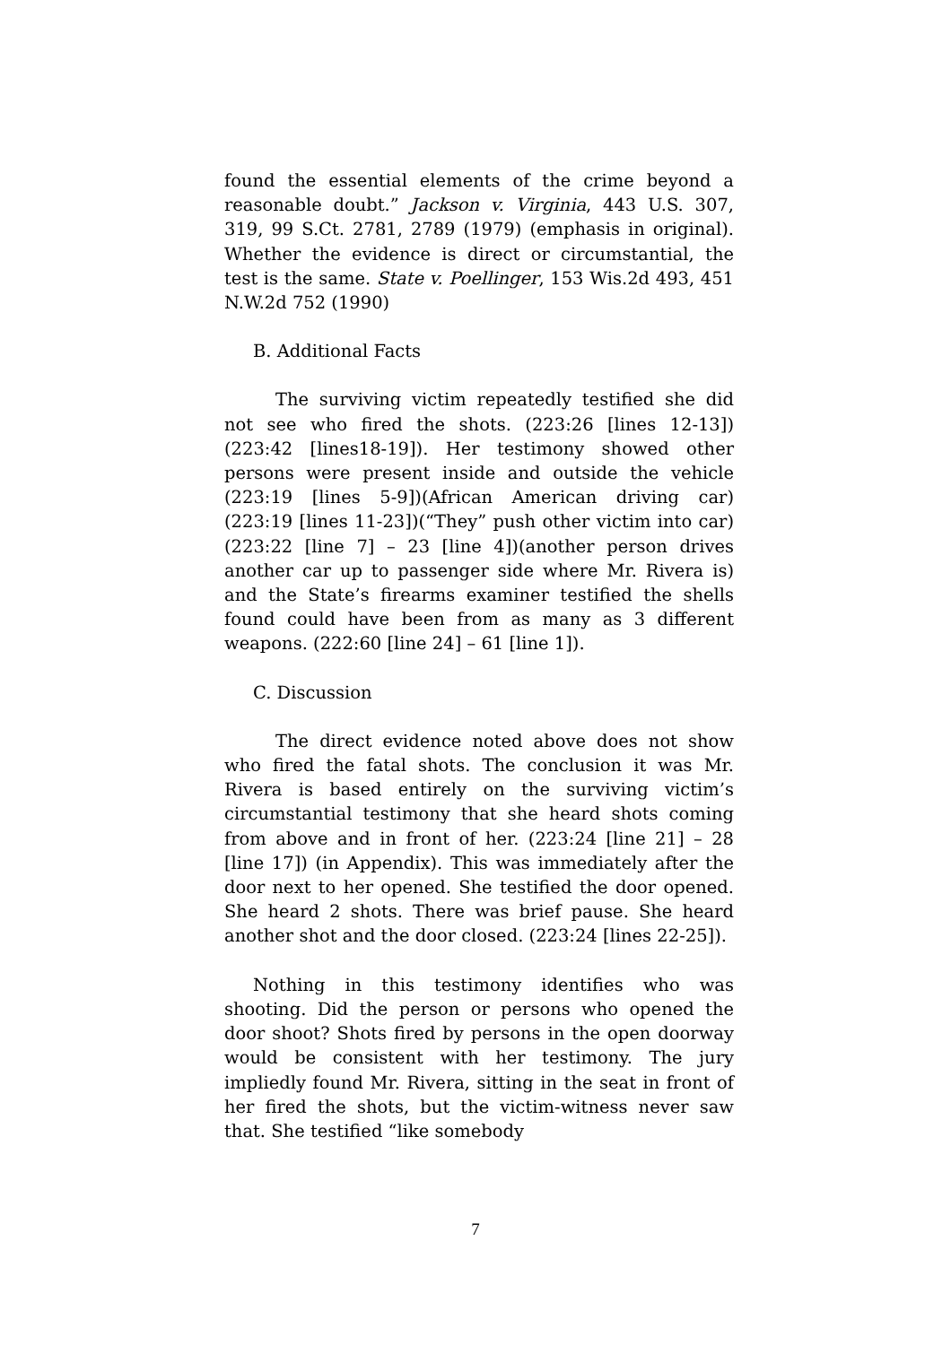found the essential elements of the crime beyond a reasonable doubt.” Jackson v. Virginia, 443 U.S. 307, 319, 99 S.Ct. 2781, 2789 (1979) (emphasis in original). Whether the evidence is direct or circumstantial, the test is the same. State v. Poellinger, 153 Wis.2d 493, 451 N.W.2d 752 (1990)
B. Additional Facts
The surviving victim repeatedly testified she did not see who fired the shots. (223:26 [lines 12-13])(223:42 [lines18-19]). Her testimony showed other persons were present inside and outside the vehicle (223:19 [lines 5-9])(African American driving car)(223:19 [lines 11-23])(“They” push other victim into car)(223:22 [line 7] – 23 [line 4])(another person drives another car up to passenger side where Mr. Rivera is) and the State’s firearms examiner testified the shells found could have been from as many as 3 different weapons. (222:60 [line 24] – 61 [line 1]).
C. Discussion
The direct evidence noted above does not show who fired the fatal shots. The conclusion it was Mr. Rivera is based entirely on the surviving victim’s circumstantial testimony that she heard shots coming from above and in front of her. (223:24 [line 21] – 28 [line 17]) (in Appendix). This was immediately after the door next to her opened. She testified the door opened. She heard 2 shots. There was brief pause. She heard another shot and the door closed. (223:24 [lines 22-25]).
Nothing in this testimony identifies who was shooting. Did the person or persons who opened the door shoot? Shots fired by persons in the open doorway would be consistent with her testimony. The jury impliedly found Mr. Rivera, sitting in the seat in front of her fired the shots, but the victim-witness never saw that. She testified “like somebody
7